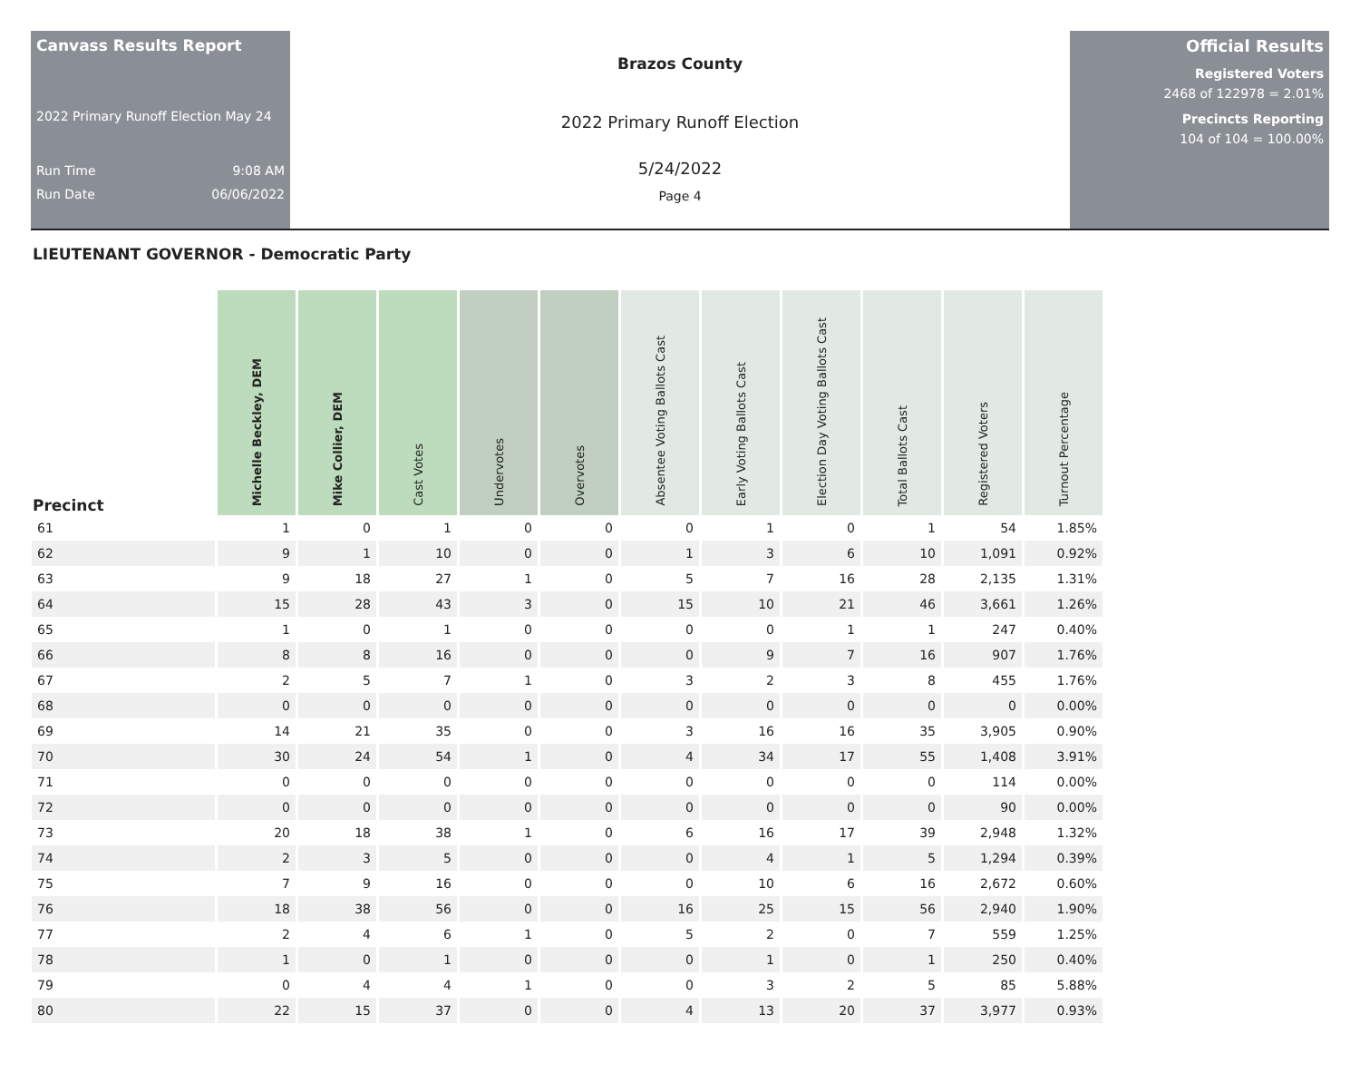Canvass Results Report
2022 Primary Runoff Election May 24
Run Time 9:08 AM
Run Date 06/06/2022
Brazos County
2022 Primary Runoff Election
5/24/2022
Page 4
Official Results
Registered Voters
2468 of 122978 = 2.01%
Precincts Reporting
104 of 104 = 100.00%
LIEUTENANT GOVERNOR - Democratic Party
| Precinct | Michelle Beckley, DEM | Mike Collier, DEM | Cast Votes | Undervotes | Overvotes | Absentee Voting Ballots Cast | Early Voting Ballots Cast | Election Day Voting Ballots Cast | Total Ballots Cast | Registered Voters | Turnout Percentage |
| --- | --- | --- | --- | --- | --- | --- | --- | --- | --- | --- | --- |
| 61 | 1 | 0 | 1 | 0 | 0 | 0 | 1 | 0 | 1 | 54 | 1.85% |
| 62 | 9 | 1 | 10 | 0 | 0 | 1 | 3 | 6 | 10 | 1,091 | 0.92% |
| 63 | 9 | 18 | 27 | 1 | 0 | 5 | 7 | 16 | 28 | 2,135 | 1.31% |
| 64 | 15 | 28 | 43 | 3 | 0 | 15 | 10 | 21 | 46 | 3,661 | 1.26% |
| 65 | 1 | 0 | 1 | 0 | 0 | 0 | 0 | 1 | 1 | 247 | 0.40% |
| 66 | 8 | 8 | 16 | 0 | 0 | 0 | 9 | 7 | 16 | 907 | 1.76% |
| 67 | 2 | 5 | 7 | 1 | 0 | 3 | 2 | 3 | 8 | 455 | 1.76% |
| 68 | 0 | 0 | 0 | 0 | 0 | 0 | 0 | 0 | 0 | 0 | 0.00% |
| 69 | 14 | 21 | 35 | 0 | 0 | 3 | 16 | 16 | 35 | 3,905 | 0.90% |
| 70 | 30 | 24 | 54 | 1 | 0 | 4 | 34 | 17 | 55 | 1,408 | 3.91% |
| 71 | 0 | 0 | 0 | 0 | 0 | 0 | 0 | 0 | 0 | 114 | 0.00% |
| 72 | 0 | 0 | 0 | 0 | 0 | 0 | 0 | 0 | 0 | 90 | 0.00% |
| 73 | 20 | 18 | 38 | 1 | 0 | 6 | 16 | 17 | 39 | 2,948 | 1.32% |
| 74 | 2 | 3 | 5 | 0 | 0 | 0 | 4 | 1 | 5 | 1,294 | 0.39% |
| 75 | 7 | 9 | 16 | 0 | 0 | 0 | 10 | 6 | 16 | 2,672 | 0.60% |
| 76 | 18 | 38 | 56 | 0 | 0 | 16 | 25 | 15 | 56 | 2,940 | 1.90% |
| 77 | 2 | 4 | 6 | 1 | 0 | 5 | 2 | 0 | 7 | 559 | 1.25% |
| 78 | 1 | 0 | 1 | 0 | 0 | 0 | 1 | 0 | 1 | 250 | 0.40% |
| 79 | 0 | 4 | 4 | 1 | 0 | 0 | 3 | 2 | 5 | 85 | 5.88% |
| 80 | 22 | 15 | 37 | 0 | 0 | 4 | 13 | 20 | 37 | 3,977 | 0.93% |